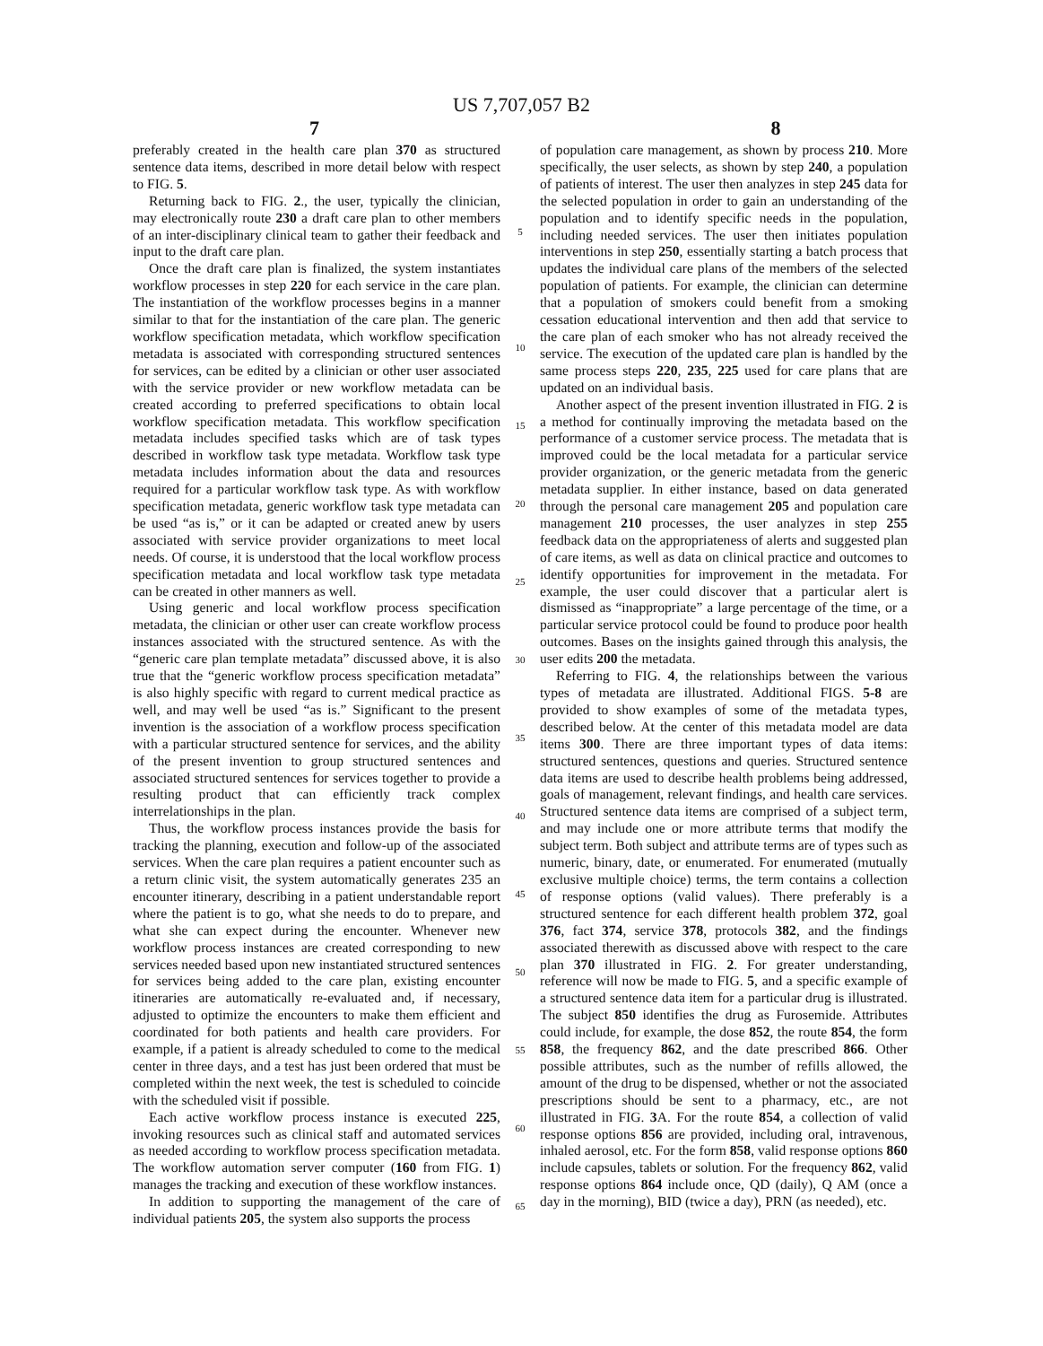US 7,707,057 B2
7 8
preferably created in the health care plan 370 as structured sentence data items, described in more detail below with respect to FIG. 5.
Returning back to FIG. 2., the user, typically the clinician, may electronically route 230 a draft care plan to other members of an inter-disciplinary clinical team to gather their feedback and input to the draft care plan.
Once the draft care plan is finalized, the system instantiates workflow processes in step 220 for each service in the care plan. The instantiation of the workflow processes begins in a manner similar to that for the instantiation of the care plan. The generic workflow specification metadata, which workflow specification metadata is associated with corresponding structured sentences for services, can be edited by a clinician or other user associated with the service provider or new workflow metadata can be created according to preferred specifications to obtain local workflow specification metadata. This workflow specification metadata includes specified tasks which are of task types described in workflow task type metadata. Workflow task type metadata includes information about the data and resources required for a particular workflow task type. As with workflow specification metadata, generic workflow task type metadata can be used “as is,” or it can be adapted or created anew by users associated with service provider organizations to meet local needs. Of course, it is understood that the local workflow process specification metadata and local workflow task type metadata can be created in other manners as well.
Using generic and local workflow process specification metadata, the clinician or other user can create workflow process instances associated with the structured sentence. As with the “generic care plan template metadata” discussed above, it is also true that the “generic workflow process specification metadata” is also highly specific with regard to current medical practice as well, and may well be used “as is.” Significant to the present invention is the association of a workflow process specification with a particular structured sentence for services, and the ability of the present invention to group structured sentences and associated structured sentences for services together to provide a resulting product that can efficiently track complex interrelationships in the plan.
Thus, the workflow process instances provide the basis for tracking the planning, execution and follow-up of the associated services. When the care plan requires a patient encounter such as a return clinic visit, the system automatically generates 235 an encounter itinerary, describing in a patient understandable report where the patient is to go, what she needs to do to prepare, and what she can expect during the encounter. Whenever new workflow process instances are created corresponding to new services needed based upon new instantiated structured sentences for services being added to the care plan, existing encounter itineraries are automatically re-evaluated and, if necessary, adjusted to optimize the encounters to make them efficient and coordinated for both patients and health care providers. For example, if a patient is already scheduled to come to the medical center in three days, and a test has just been ordered that must be completed within the next week, the test is scheduled to coincide with the scheduled visit if possible.
Each active workflow process instance is executed 225, invoking resources such as clinical staff and automated services as needed according to workflow process specification metadata. The workflow automation server computer (160 from FIG. 1) manages the tracking and execution of these workflow instances.
In addition to supporting the management of the care of individual patients 205, the system also supports the process
5
10
15
20
25
30
35
40
45
50
55
60
65
of population care management, as shown by process 210. More specifically, the user selects, as shown by step 240, a population of patients of interest. The user then analyzes in step 245 data for the selected population in order to gain an understanding of the population and to identify specific needs in the population, including needed services. The user then initiates population interventions in step 250, essentially starting a batch process that updates the individual care plans of the members of the selected population of patients. For example, the clinician can determine that a population of smokers could benefit from a smoking cessation educational intervention and then add that service to the care plan of each smoker who has not already received the service. The execution of the updated care plan is handled by the same process steps 220, 235, 225 used for care plans that are updated on an individual basis.
Another aspect of the present invention illustrated in FIG. 2 is a method for continually improving the metadata based on the performance of a customer service process. The metadata that is improved could be the local metadata for a particular service provider organization, or the generic metadata from the generic metadata supplier. In either instance, based on data generated through the personal care management 205 and population care management 210 processes, the user analyzes in step 255 feedback data on the appropriateness of alerts and suggested plan of care items, as well as data on clinical practice and outcomes to identify opportunities for improvement in the metadata. For example, the user could discover that a particular alert is dismissed as “inappropriate” a large percentage of the time, or a particular service protocol could be found to produce poor health outcomes. Bases on the insights gained through this analysis, the user edits 200 the metadata.
Referring to FIG. 4, the relationships between the various types of metadata are illustrated. Additional FIGS. 5-8 are provided to show examples of some of the metadata types, described below. At the center of this metadata model are data items 300. There are three important types of data items: structured sentences, questions and queries. Structured sentence data items are used to describe health problems being addressed, goals of management, relevant findings, and health care services. Structured sentence data items are comprised of a subject term, and may include one or more attribute terms that modify the subject term. Both subject and attribute terms are of types such as numeric, binary, date, or enumerated. For enumerated (mutually exclusive multiple choice) terms, the term contains a collection of response options (valid values). There preferably is a structured sentence for each different health problem 372, goal 376, fact 374, service 378, protocols 382, and the findings associated therewith as discussed above with respect to the care plan 370 illustrated in FIG. 2. For greater understanding, reference will now be made to FIG. 5, and a specific example of a structured sentence data item for a particular drug is illustrated. The subject 850 identifies the drug as Furosemide. Attributes could include, for example, the dose 852, the route 854, the form 858, the frequency 862, and the date prescribed 866. Other possible attributes, such as the number of refills allowed, the amount of the drug to be dispensed, whether or not the associated prescriptions should be sent to a pharmacy, etc., are not illustrated in FIG. 3 A. For the route 854, a collection of valid response options 856 are provided, including oral, intravenous, inhaled aerosol, etc. For the form 858, valid response options 860 include capsules, tablets or solution. For the frequency 862, valid response options 864 include once, QD (daily), Q AM (once a day in the morning), BID (twice a day), PRN (as needed), etc.